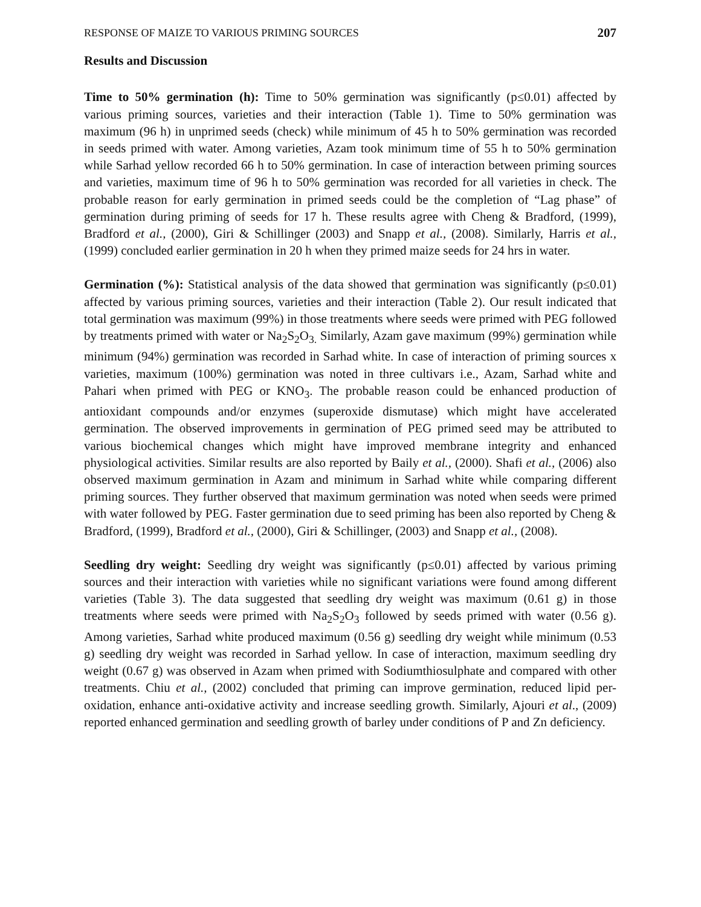RESPONSE OF MAIZE TO VARIOUS PRIMING SOURCES 207
Results and Discussion
Time to 50% germination (h): Time to 50% germination was significantly (p≤0.01) affected by various priming sources, varieties and their interaction (Table 1). Time to 50% germination was maximum (96 h) in unprimed seeds (check) while minimum of 45 h to 50% germination was recorded in seeds primed with water. Among varieties, Azam took minimum time of 55 h to 50% germination while Sarhad yellow recorded 66 h to 50% germination. In case of interaction between priming sources and varieties, maximum time of 96 h to 50% germination was recorded for all varieties in check. The probable reason for early germination in primed seeds could be the completion of “Lag phase” of germination during priming of seeds for 17 h. These results agree with Cheng & Bradford, (1999), Bradford et al., (2000), Giri & Schillinger (2003) and Snapp et al., (2008). Similarly, Harris et al., (1999) concluded earlier germination in 20 h when they primed maize seeds for 24 hrs in water.
Germination (%): Statistical analysis of the data showed that germination was significantly (p≤0.01) affected by various priming sources, varieties and their interaction (Table 2). Our result indicated that total germination was maximum (99%) in those treatments where seeds were primed with PEG followed by treatments primed with water or Na<sub>2</sub>S<sub>2</sub>O<sub>3.</sub> Similarly, Azam gave maximum (99%) germination while minimum (94%) germination was recorded in Sarhad white. In case of interaction of priming sources x varieties, maximum (100%) germination was noted in three cultivars i.e., Azam, Sarhad white and Pahari when primed with PEG or KNO<sub>3</sub>. The probable reason could be enhanced production of antioxidant compounds and/or enzymes (superoxide dismutase) which might have accelerated germination. The observed improvements in germination of PEG primed seed may be attributed to various biochemical changes which might have improved membrane integrity and enhanced physiological activities. Similar results are also reported by Baily et al., (2000). Shafi et al., (2006) also observed maximum germination in Azam and minimum in Sarhad white while comparing different priming sources. They further observed that maximum germination was noted when seeds were primed with water followed by PEG. Faster germination due to seed priming has been also reported by Cheng & Bradford, (1999), Bradford et al., (2000), Giri & Schillinger, (2003) and Snapp et al., (2008).
Seedling dry weight: Seedling dry weight was significantly (p≤0.01) affected by various priming sources and their interaction with varieties while no significant variations were found among different varieties (Table 3). The data suggested that seedling dry weight was maximum (0.61 g) in those treatments where seeds were primed with Na<sub>2</sub>S<sub>2</sub>O<sub>3</sub> followed by seeds primed with water (0.56 g). Among varieties, Sarhad white produced maximum (0.56 g) seedling dry weight while minimum (0.53 g) seedling dry weight was recorded in Sarhad yellow. In case of interaction, maximum seedling dry weight (0.67 g) was observed in Azam when primed with Sodiumthiosulphate and compared with other treatments. Chiu et al., (2002) concluded that priming can improve germination, reduced lipid per-oxidation, enhance anti-oxidative activity and increase seedling growth. Similarly, Ajouri et al., (2009) reported enhanced germination and seedling growth of barley under conditions of P and Zn deficiency.